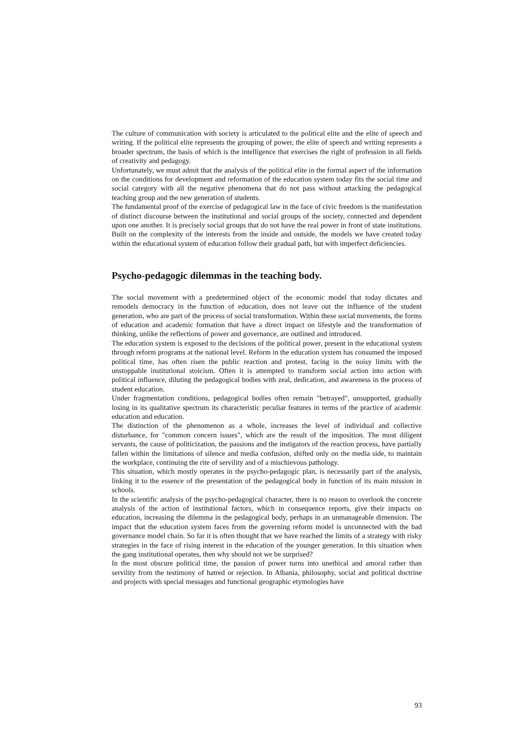The culture of communication with society is articulated to the political elite and the elite of speech and writing. If the political elite represents the grouping of power, the elite of speech and writing represents a broader spectrum, the basis of which is the intelligence that exercises the right of profession in all fields of creativity and pedagogy.
Unfortunately, we must admit that the analysis of the political elite in the formal aspect of the information on the conditions for development and reformation of the education system today fits the social time and social category with all the negative phenomena that do not pass without attacking the pedagogical teaching group and the new generation of students.
The fundamental proof of the exercise of pedagogical law in the face of civic freedom is the manifestation of distinct discourse between the institutional and social groups of the society, connected and dependent upon one another. It is precisely social groups that do not have the real power in front of state institutions. Built on the complexity of the interests from the inside and outside, the models we have created today within the educational system of education follow their gradual path, but with imperfect deficiencies.
Psycho-pedagogic dilemmas in the teaching body.
The social movement with a predetermined object of the economic model that today dictates and remodels democracy in the function of education, does not leave out the influence of the student generation, who are part of the process of social transformation. Within these social movements, the forms of education and academic formation that have a direct impact on lifestyle and the transformation of thinking, unlike the reflections of power and governance, are outlined and introduced.
The education system is exposed to the decisions of the political power, present in the educational system through reform programs at the national level. Reform in the education system has consumed the imposed political time, has often risen the public reaction and protest, facing in the noisy limits with the unstoppable institutional stoicism. Often it is attempted to transform social action into action with political influence, diluting the pedagogical bodies with zeal, dedication, and awareness in the process of student education.
Under fragmentation conditions, pedagogical bodies often remain "betrayed", unsupported, gradually losing in its qualitative spectrum its characteristic peculiar features in terms of the practice of academic education and education.
The distinction of the phenomenon as a whole, increases the level of individual and collective disturbance, for "common concern issues", which are the result of the imposition. The most diligent servants, the cause of politicization, the passions and the instigators of the reaction process, have partially fallen within the limitations of silence and media confusion, shifted only on the media side, to maintain the workplace, continuing the rite of servility and of a mischievous pathology.
This situation, which mostly operates in the psycho-pedagogic plan, is necessarily part of the analysis, linking it to the essence of the presentation of the pedagogical body in function of its main mission in schools.
In the scientific analysis of the psycho-pedagogical character, there is no reason to overlook the concrete analysis of the action of institutional factors, which in consequence reports, give their impacts on education, increasing the dilemma in the pedagogical body, perhaps in an unmanageable dimension. The impact that the education system faces from the governing reform model is unconnected with the bad governance model chain. So far it is often thought that we have reached the limits of a strategy with risky strategies in the face of rising interest in the education of the younger generation. In this situation when the gang institutional operates, then why should not we be surprised?
In the most obscure political time, the passion of power turns into unethical and amoral rather than servility from the testimony of hatred or rejection. In Albania, philosophy, social and political doctrine and projects with special messages and functional geographic etymologies have
93